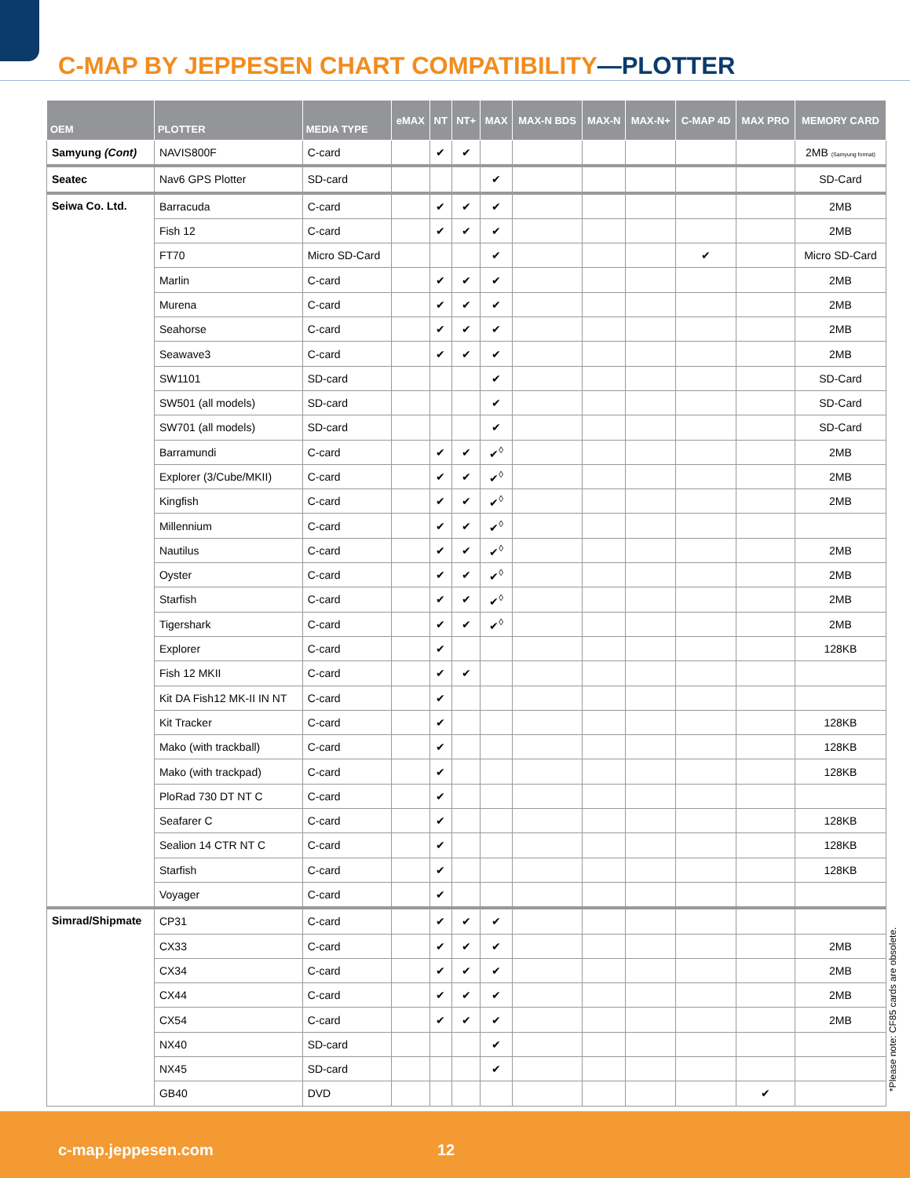C-MAP BY JEPPESEN CHART COMPATIBILITY—PLOTTER
| OEM | PLOTTER | MEDIA TYPE | eMAX | NT | NT+ | MAX | MAX-N BDS | MAX-N | MAX-N+ | C-MAP 4D | MAX PRO | MEMORY CARD |
| --- | --- | --- | --- | --- | --- | --- | --- | --- | --- | --- | --- | --- |
| Samyung (Cont) | NAVIS800F | C-card | | ✔ | ✔ | | | | | | | 2MB (Samyung format) |
| Seatec | Nav6 GPS Plotter | SD-card | | | | ✔ | | | | | | SD-Card |
| Seiwa Co. Ltd. | Barracuda | C-card | | ✔ | ✔ | ✔ | | | | | | 2MB |
| | Fish 12 | C-card | | ✔ | ✔ | ✔ | | | | | | 2MB |
| | FT70 | Micro SD-Card | | | | ✔ | | | | ✔ | | Micro SD-Card |
| | Marlin | C-card | | ✔ | ✔ | ✔ | | | | | | 2MB |
| | Murena | C-card | | ✔ | ✔ | ✔ | | | | | | 2MB |
| | Seahorse | C-card | | ✔ | ✔ | ✔ | | | | | | 2MB |
| | Seawave3 | C-card | | ✔ | ✔ | ✔ | | | | | | 2MB |
| | SW1101 | SD-card | | | | ✔ | | | | | | SD-Card |
| | SW501 (all models) | SD-card | | | | ✔ | | | | | | SD-Card |
| | SW701 (all models) | SD-card | | | | ✔ | | | | | | SD-Card |
| | Barramundi | C-card | | ✔ | ✔ | ✔<sup>◊</sup> | | | | | | 2MB |
| | Explorer (3/Cube/MKII) | C-card | | ✔ | ✔ | ✔<sup>◊</sup> | | | | | | 2MB |
| | Kingfish | C-card | | ✔ | ✔ | ✔<sup>◊</sup> | | | | | | 2MB |
| | Millennium | C-card | | ✔ | ✔ | ✔<sup>◊</sup> | | | | | | |
| | Nautilus | C-card | | ✔ | ✔ | ✔<sup>◊</sup> | | | | | | 2MB |
| | Oyster | C-card | | ✔ | ✔ | ✔<sup>◊</sup> | | | | | | 2MB |
| | Starfish | C-card | | ✔ | ✔ | ✔<sup>◊</sup> | | | | | | 2MB |
| | Tigershark | C-card | | ✔ | ✔ | ✔<sup>◊</sup> | | | | | | 2MB |
| | Explorer | C-card | | ✔ | | | | | | | | 128KB |
| | Fish 12 MKII | C-card | | ✔ | ✔ | | | | | | | |
| | Kit DA Fish12 MK-II IN NT | C-card | | ✔ | | | | | | | | |
| | Kit Tracker | C-card | | ✔ | | | | | | | | 128KB |
| | Mako (with trackball) | C-card | | ✔ | | | | | | | | 128KB |
| | Mako (with trackpad) | C-card | | ✔ | | | | | | | | 128KB |
| | PloRad 730 DT NT C | C-card | | ✔ | | | | | | | | |
| | Seafarer C | C-card | | ✔ | | | | | | | | 128KB |
| | Sealion 14 CTR NT C | C-card | | ✔ | | | | | | | | 128KB |
| | Starfish | C-card | | ✔ | | | | | | | | 128KB |
| | Voyager | C-card | | ✔ | | | | | | | | |
| Simrad/Shipmate | CP31 | C-card | | ✔ | ✔ | ✔ | | | | | | |
| | CX33 | C-card | | ✔ | ✔ | ✔ | | | | | | 2MB |
| | CX34 | C-card | | ✔ | ✔ | ✔ | | | | | | 2MB |
| | CX44 | C-card | | ✔ | ✔ | ✔ | | | | | | 2MB |
| | CX54 | C-card | | ✔ | ✔ | ✔ | | | | | | 2MB |
| | NX40 | SD-card | | | | ✔ | | | | | | |
| | NX45 | SD-card | | | | ✔ | | | | | | |
| | GB40 | DVD | | | | | | | | | ✔ | |
*Please note: CF85 cards are obsolete.
c-map.jeppesen.com 12